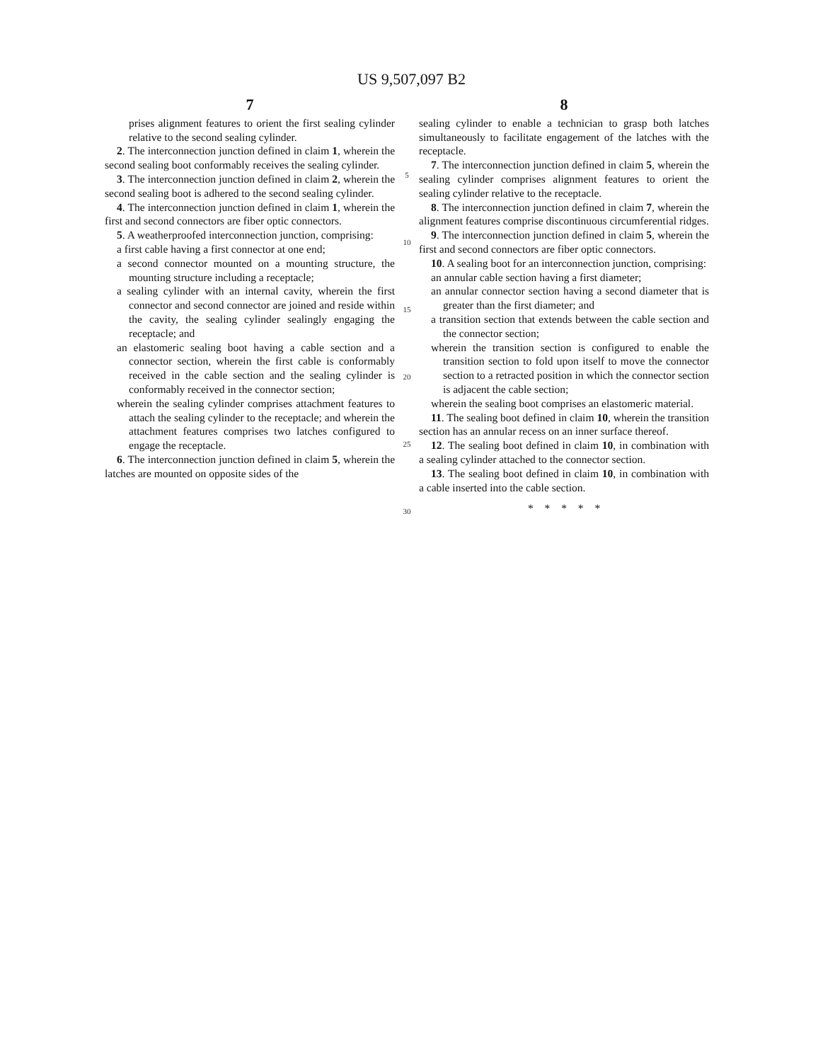US 9,507,097 B2
7
prises alignment features to orient the first sealing cylinder relative to the second sealing cylinder.
2. The interconnection junction defined in claim 1, wherein the second sealing boot conformably receives the sealing cylinder.
3. The interconnection junction defined in claim 2, wherein the second sealing boot is adhered to the second sealing cylinder.
4. The interconnection junction defined in claim 1, wherein the first and second connectors are fiber optic connectors.
5. A weatherproofed interconnection junction, comprising:
a first cable having a first connector at one end;
a second connector mounted on a mounting structure, the mounting structure including a receptacle;
a sealing cylinder with an internal cavity, wherein the first connector and second connector are joined and reside within the cavity, the sealing cylinder sealingly engaging the receptacle; and
an elastomeric sealing boot having a cable section and a connector section, wherein the first cable is conformably received in the cable section and the sealing cylinder is conformably received in the connector section;
wherein the sealing cylinder comprises attachment features to attach the sealing cylinder to the receptacle; and wherein the attachment features comprises two latches configured to engage the receptacle.
6. The interconnection junction defined in claim 5, wherein the latches are mounted on opposite sides of the
5
10
15
20
25
30
8
sealing cylinder to enable a technician to grasp both latches simultaneously to facilitate engagement of the latches with the receptacle.
7. The interconnection junction defined in claim 5, wherein the sealing cylinder comprises alignment features to orient the sealing cylinder relative to the receptacle.
8. The interconnection junction defined in claim 7, wherein the alignment features comprise discontinuous circumferential ridges.
9. The interconnection junction defined in claim 5, wherein the first and second connectors are fiber optic connectors.
10. A sealing boot for an interconnection junction, comprising:
an annular cable section having a first diameter;
an annular connector section having a second diameter that is greater than the first diameter; and
a transition section that extends between the cable section and the connector section;
wherein the transition section is configured to enable the transition section to fold upon itself to move the connector section to a retracted position in which the connector section is adjacent the cable section;
wherein the sealing boot comprises an elastomeric material.
11. The sealing boot defined in claim 10, wherein the transition section has an annular recess on an inner surface thereof.
12. The sealing boot defined in claim 10, in combination with a sealing cylinder attached to the connector section.
13. The sealing boot defined in claim 10, in combination with a cable inserted into the cable section.
* * * * *